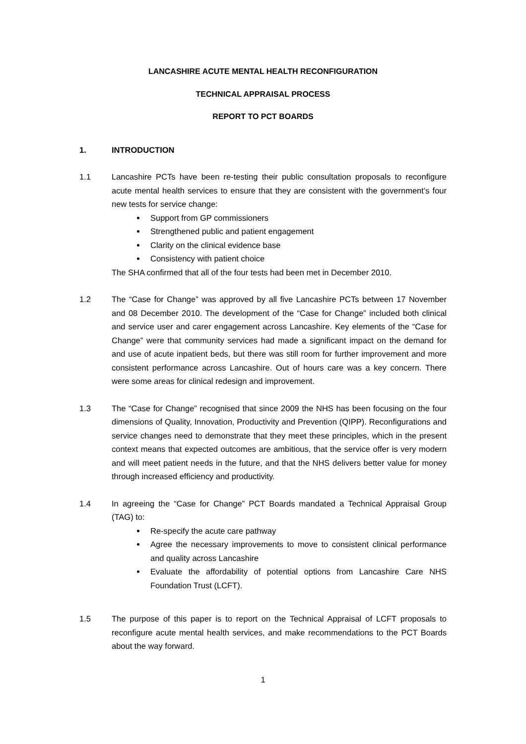LANCASHIRE ACUTE MENTAL HEALTH RECONFIGURATION
TECHNICAL APPRAISAL PROCESS
REPORT TO PCT BOARDS
1. INTRODUCTION
1.1 Lancashire PCTs have been re-testing their public consultation proposals to reconfigure acute mental health services to ensure that they are consistent with the government’s four new tests for service change:
Support from GP commissioners
Strengthened public and patient engagement
Clarity on the clinical evidence base
Consistency with patient choice
The SHA confirmed that all of the four tests had been met in December 2010.
1.2 The “Case for Change” was approved by all five Lancashire PCTs between 17 November and 08 December 2010. The development of the “Case for Change” included both clinical and service user and carer engagement across Lancashire. Key elements of the “Case for Change” were that community services had made a significant impact on the demand for and use of acute inpatient beds, but there was still room for further improvement and more consistent performance across Lancashire. Out of hours care was a key concern. There were some areas for clinical redesign and improvement.
1.3 The “Case for Change” recognised that since 2009 the NHS has been focusing on the four dimensions of Quality, Innovation, Productivity and Prevention (QIPP). Reconfigurations and service changes need to demonstrate that they meet these principles, which in the present context means that expected outcomes are ambitious, that the service offer is very modern and will meet patient needs in the future, and that the NHS delivers better value for money through increased efficiency and productivity.
1.4 In agreeing the “Case for Change” PCT Boards mandated a Technical Appraisal Group (TAG) to:
Re-specify the acute care pathway
Agree the necessary improvements to move to consistent clinical performance and quality across Lancashire
Evaluate the affordability of potential options from Lancashire Care NHS Foundation Trust (LCFT).
1.5 The purpose of this paper is to report on the Technical Appraisal of LCFT proposals to reconfigure acute mental health services, and make recommendations to the PCT Boards about the way forward.
1